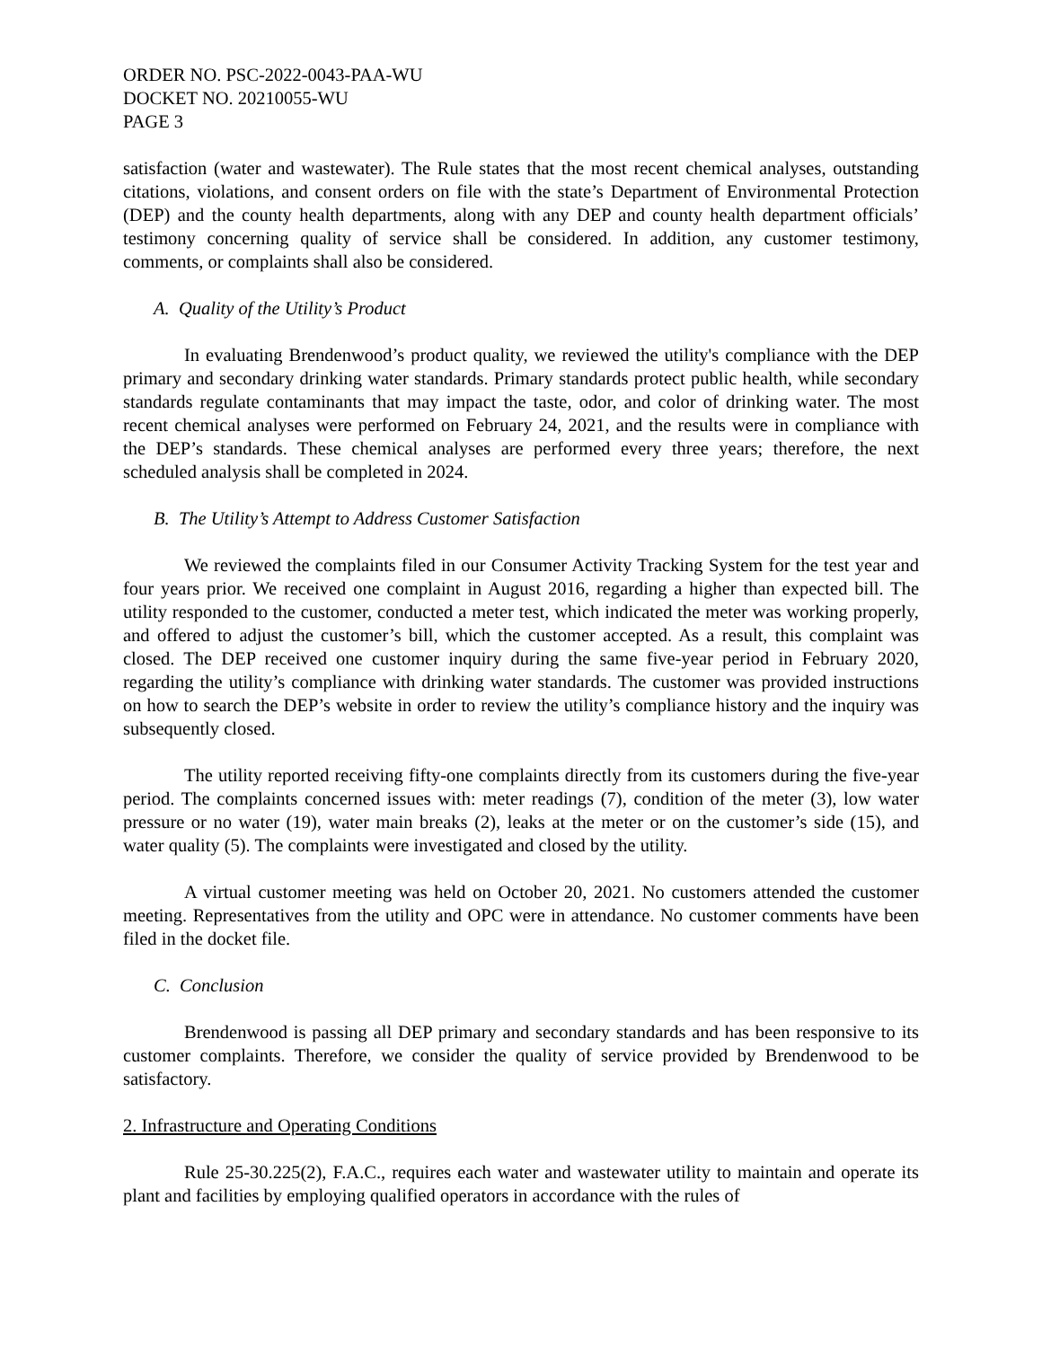ORDER NO. PSC-2022-0043-PAA-WU
DOCKET NO. 20210055-WU
PAGE 3
satisfaction (water and wastewater). The Rule states that the most recent chemical analyses, outstanding citations, violations, and consent orders on file with the state’s Department of Environmental Protection (DEP) and the county health departments, along with any DEP and county health department officials’ testimony concerning quality of service shall be considered. In addition, any customer testimony, comments, or complaints shall also be considered.
A. Quality of the Utility’s Product
In evaluating Brendenwood’s product quality, we reviewed the utility's compliance with the DEP primary and secondary drinking water standards. Primary standards protect public health, while secondary standards regulate contaminants that may impact the taste, odor, and color of drinking water. The most recent chemical analyses were performed on February 24, 2021, and the results were in compliance with the DEP’s standards. These chemical analyses are performed every three years; therefore, the next scheduled analysis shall be completed in 2024.
B. The Utility’s Attempt to Address Customer Satisfaction
We reviewed the complaints filed in our Consumer Activity Tracking System for the test year and four years prior. We received one complaint in August 2016, regarding a higher than expected bill. The utility responded to the customer, conducted a meter test, which indicated the meter was working properly, and offered to adjust the customer’s bill, which the customer accepted. As a result, this complaint was closed. The DEP received one customer inquiry during the same five-year period in February 2020, regarding the utility’s compliance with drinking water standards. The customer was provided instructions on how to search the DEP’s website in order to review the utility’s compliance history and the inquiry was subsequently closed.
The utility reported receiving fifty-one complaints directly from its customers during the five-year period. The complaints concerned issues with: meter readings (7), condition of the meter (3), low water pressure or no water (19), water main breaks (2), leaks at the meter or on the customer’s side (15), and water quality (5). The complaints were investigated and closed by the utility.
A virtual customer meeting was held on October 20, 2021. No customers attended the customer meeting. Representatives from the utility and OPC were in attendance. No customer comments have been filed in the docket file.
C. Conclusion
Brendenwood is passing all DEP primary and secondary standards and has been responsive to its customer complaints. Therefore, we consider the quality of service provided by Brendenwood to be satisfactory.
2. Infrastructure and Operating Conditions
Rule 25-30.225(2), F.A.C., requires each water and wastewater utility to maintain and operate its plant and facilities by employing qualified operators in accordance with the rules of